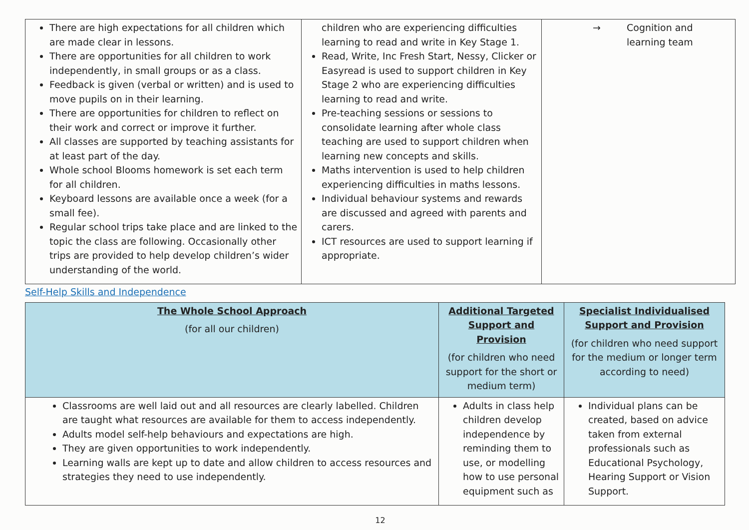| There are high expectations for all children which are made clear in lessons. There are opportunities for all children to work independently, in small groups or as a class. Feedback is given (verbal or written) and is used to move pupils on in their learning. There are opportunities for children to reflect on their work and correct or improve it further. All classes are supported by teaching assistants for at least part of the day. Whole school Blooms homework is set each term for all children. Keyboard lessons are available once a week (for a small fee). Regular school trips take place and are linked to the topic the class are following. Occasionally other trips are provided to help develop children’s wider understanding of the world. | children who are experiencing difficulties learning to read and write in Key Stage 1. Read, Write, Inc Fresh Start, Nessy, Clicker or Easyread is used to support children in Key Stage 2 who are experiencing difficulties learning to read and write. Pre-teaching sessions or sessions to consolidate learning after whole class teaching are used to support children when learning new concepts and skills. Maths intervention is used to help children experiencing difficulties in maths lessons. Individual behaviour systems and rewards are discussed and agreed with parents and carers. ICT resources are used to support learning if appropriate. | → Cognition and learning team |
Self-Help Skills and Independence
| The Whole School Approach (for all our children) | Additional Targeted Support and Provision (for children who need support for the short or medium term) | Specialist Individualised Support and Provision (for children who need support for the medium or longer term according to need) |
| --- | --- | --- |
| Classrooms are well laid out and all resources are clearly labelled. Children are taught what resources are available for them to access independently. Adults model self-help behaviours and expectations are high. They are given opportunities to work independently. Learning walls are kept up to date and allow children to access resources and strategies they need to use independently. | Adults in class help children develop independence by reminding them to use, or modelling how to use personal equipment such as | Individual plans can be created, based on advice taken from external professionals such as Educational Psychology, Hearing Support or Vision Support. |
12